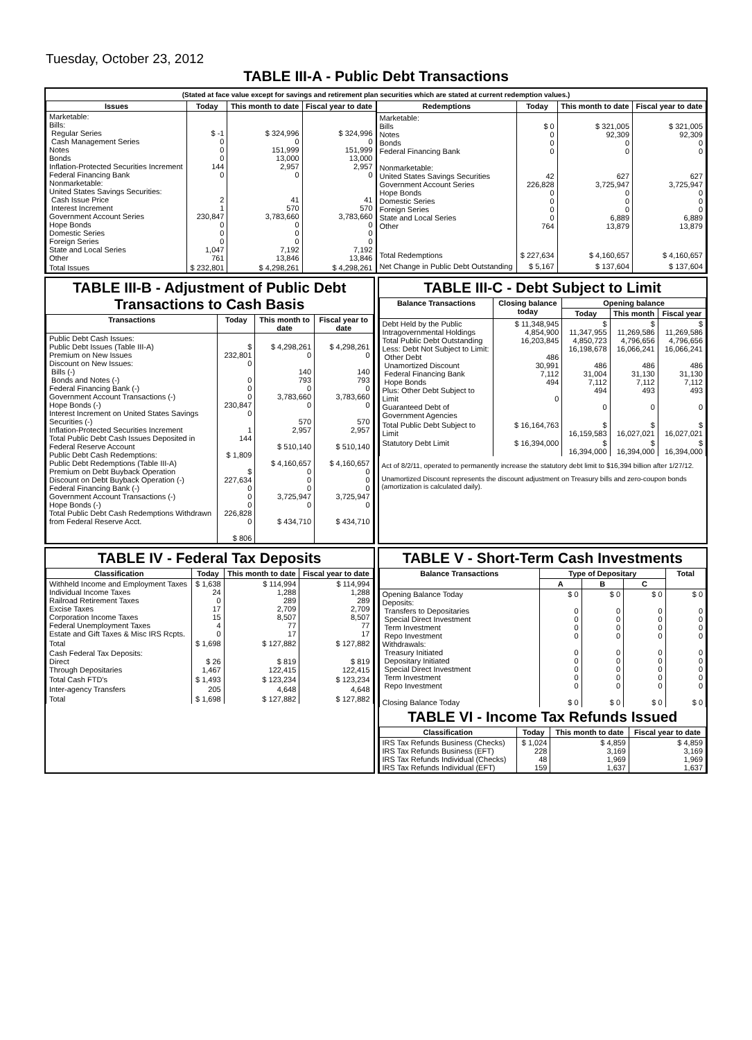Tuesday, October 23, 2012
TABLE III-A - Public Debt Transactions
(Stated at face value except for savings and retirement plan securities which are stated at current redemption values.)
| Issues | Today | This month to date | Fiscal year to date |
| --- | --- | --- | --- |
| Marketable: Bills: Regular Series Cash Management Series Notes Bonds Inflation-Protected Securities Increment Federal Financing Bank Nonmarketable: United States Savings Securities: Cash Issue Price Interest Increment Government Account Series Hope Bonds Domestic Series Foreign Series State and Local Series Other | $ -1 0 0 0 144 0 2 1 230,847 0 0 0 1,047 761 | $ 324,996 0 151,999 13,000 2,957 0 41 570 3,783,660 0 0 0 7,192 13,846 | $ 324,996 0 151,999 13,000 2,957 0 41 570 3,783,660 0 0 0 7,192 13,846 |
| Total Issues | $ 232,801 | $ 4,298,261 | $ 4,298,261 |
| Redemptions | Today | This month to date | Fiscal year to date |
| --- | --- | --- | --- |
| Marketable: Bills Notes Bonds Federal Financing Bank Nonmarketable: United States Savings Securities Government Account Series Hope Bonds Domestic Series Foreign Series State and Local Series Other | $ 0 0 0 0 42 226,828 0 0 0 0 764 | $ 321,005 92,309 0 0 627 3,725,947 0 0 0 6,889 13,879 | $ 321,005 92,309 0 0 627 3,725,947 0 0 0 6,889 13,879 |
| Total Redemptions | $ 227,634 | $ 4,160,657 | $ 4,160,657 |
| Net Change in Public Debt Outstanding | $ 5,167 | $ 137,604 | $ 137,604 |
TABLE III-B - Adjustment of Public Debt Transactions to Cash Basis
| Transactions | Today | This month to date | Fiscal year to date |
| --- | --- | --- | --- |
| Public Debt Cash Issues: Public Debt Issues (Table III-A) Premium on New Issues Discount on New Issues: Bills (-) Bonds and Notes (-) Federal Financing Bank (-) Government Account Transactions (-) Hope Bonds (-) Interest Increment on United States Savings Securities (-) Inflation-Protected Securities Increment Total Public Debt Cash Issues Deposited in Federal Reserve Account Public Debt Cash Redemptions: Public Debt Redemptions (Table III-A) Premium on Debt Buyback Operation Discount on Debt Buyback Operation (-) Federal Financing Bank (-) Government Account Transactions (-) Hope Bonds (-) Total Public Debt Cash Redemptions Withdrawn from Federal Reserve Acct. | $ 232,801 0 0 0 0 230,847 0 1 144 $ 1,809 $ 227,634 0 0 0 226,828 0 $ 806 | $ 4,298,261 0 140 793 0 3,783,660 0 570 2,957 $ 510,140 $ 4,160,657 0 0 0 3,725,947 0 $ 434,710 | $ 4,298,261 0 140 793 0 3,783,660 0 570 2,957 $ 510,140 $ 4,160,657 0 0 0 3,725,947 0 $ 434,710 |
TABLE III-C - Debt Subject to Limit
| Balance Transactions | Closing balance today | Opening balance | | |
| --- | --- | --- | --- | --- |
| | | Today | This month | Fiscal year |
| Debt Held by the Public Intragovernmental Holdings Total Public Debt Outstanding Less: Debt Not Subject to Limit: Other Debt Unamortized Discount Federal Financing Bank Hope Bonds Plus: Other Debt Subject to Limit Guaranteed Debt of Government Agencies | $ 11,348,945 4,854,900 16,203,845 486 30,991 7,112 494 0 | $ 11,347,955 4,850,723 16,198,678 486 31,004 7,112 494 0 | $ 11,269,586 4,796,656 16,066,241 486 31,130 7,112 493 0 | $ 11,269,586 4,796,656 16,066,241 486 31,130 7,112 493 0 |
| Total Public Debt Subject to Limit | $ 16,164,763 | $ 16,159,583 | $ 16,027,021 | $ 16,027,021 |
| Statutory Debt Limit | $ 16,394,000 | $ 16,394,000 | $ 16,394,000 | $ 16,394,000 |
Act of 8/2/11, operated to permanently increase the statutory debt limit to $16,394 billion after 1/27/12.
Unamortized Discount represents the discount adjustment on Treasury bills and zero-coupon bonds (amortization is calculated daily).
TABLE IV - Federal Tax Deposits
| Classification | Today | This month to date | Fiscal year to date |
| --- | --- | --- | --- |
| Withheld Income and Employment Taxes Individual Income Taxes Railroad Retirement Taxes Excise Taxes Corporation Income Taxes Federal Unemployment Taxes Estate and Gift Taxes & Misc IRS Rcpts. | $ 1,638 24 0 17 15 4 0 | $ 114,994 1,288 289 2,709 8,507 77 17 | $ 114,994 1,288 289 2,709 8,507 77 17 |
| Total | $ 1,698 | $ 127,882 | $ 127,882 |
| Cash Federal Tax Deposits: Direct Through Depositaries | $ 26 1,467 | $ 819 122,415 | $ 819 122,415 |
| Total Cash FTD's | $ 1,493 | $ 123,234 | $ 123,234 |
| Inter-agency Transfers | 205 | 4,648 | 4,648 |
| Total | $ 1,698 | $ 127,882 | $ 127,882 |
TABLE V - Short-Term Cash Investments
| Balance Transactions | Type of Depositary | | | Total |
| --- | --- | --- | --- | --- |
| | A | B | C | |
| Opening Balance Today Deposits: Transfers to Depositaries Special Direct Investment Term Investment Repo Investment Withdrawals: Treasury Initiated Depositary Initiated Special Direct Investment Term Investment Repo Investment Closing Balance Today | $ 0 0 0 0 0 0 0 0 0 0 $ 0 | $ 0 0 0 0 0 0 0 0 0 0 $ 0 | $ 0 0 0 0 0 0 0 0 0 0 $ 0 | $ 0 0 0 0 0 0 0 0 0 0 $ 0 |
TABLE VI - Income Tax Refunds Issued
| Classification | Today | This month to date | Fiscal year to date |
| --- | --- | --- | --- |
| IRS Tax Refunds Business (Checks) IRS Tax Refunds Business (EFT) IRS Tax Refunds Individual (Checks) IRS Tax Refunds Individual (EFT) | $ 1,024 228 48 159 | $ 4,859 3,169 1,969 1,637 | $ 4,859 3,169 1,969 1,637 |